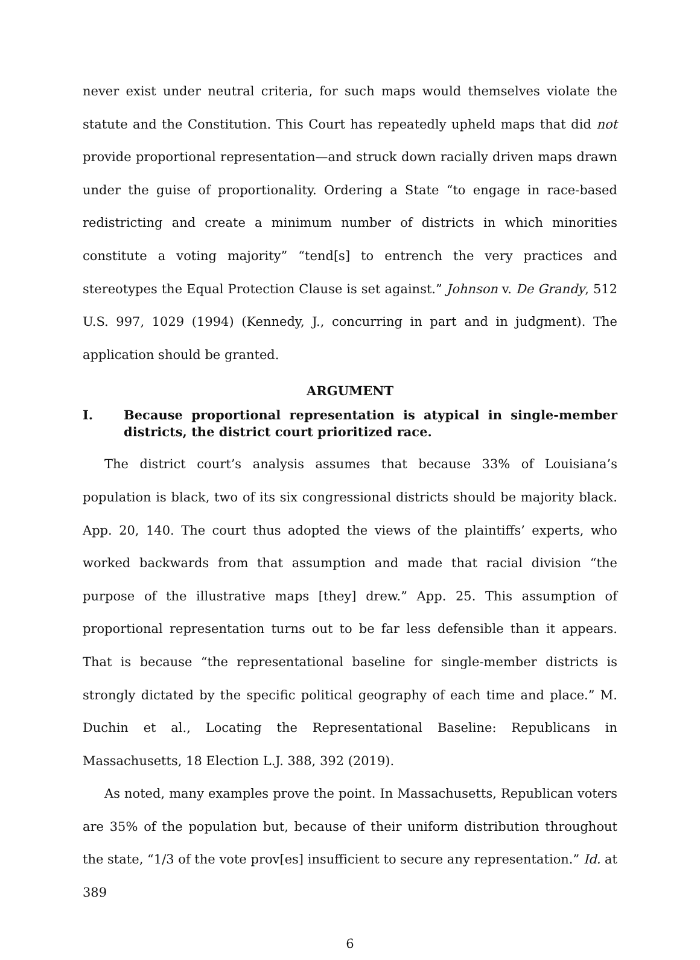never exist under neutral criteria, for such maps would themselves violate the statute and the Constitution. This Court has repeatedly upheld maps that did not provide proportional representation—and struck down racially driven maps drawn under the guise of proportionality. Ordering a State “to engage in race-based redistricting and create a minimum number of districts in which minorities constitute a voting majority” “tend[s] to entrench the very practices and stereotypes the Equal Protection Clause is set against.” Johnson v. De Grandy, 512 U.S. 997, 1029 (1994) (Kennedy, J., concurring in part and in judgment). The application should be granted.
ARGUMENT
I. Because proportional representation is atypical in single-member districts, the district court prioritized race.
The district court’s analysis assumes that because 33% of Louisiana’s population is black, two of its six congressional districts should be majority black. App. 20, 140. The court thus adopted the views of the plaintiffs’ experts, who worked backwards from that assumption and made that racial division “the purpose of the illustrative maps [they] drew.” App. 25. This assumption of proportional representation turns out to be far less defensible than it appears. That is because “the representational baseline for single-member districts is strongly dictated by the specific political geography of each time and place.” M. Duchin et al., Locating the Representational Baseline: Republicans in Massachusetts, 18 Election L.J. 388, 392 (2019).
As noted, many examples prove the point. In Massachusetts, Republican voters are 35% of the population but, because of their uniform distribution throughout the state, “1/3 of the vote prov[es] insufficient to secure any representation.” Id. at 389
6